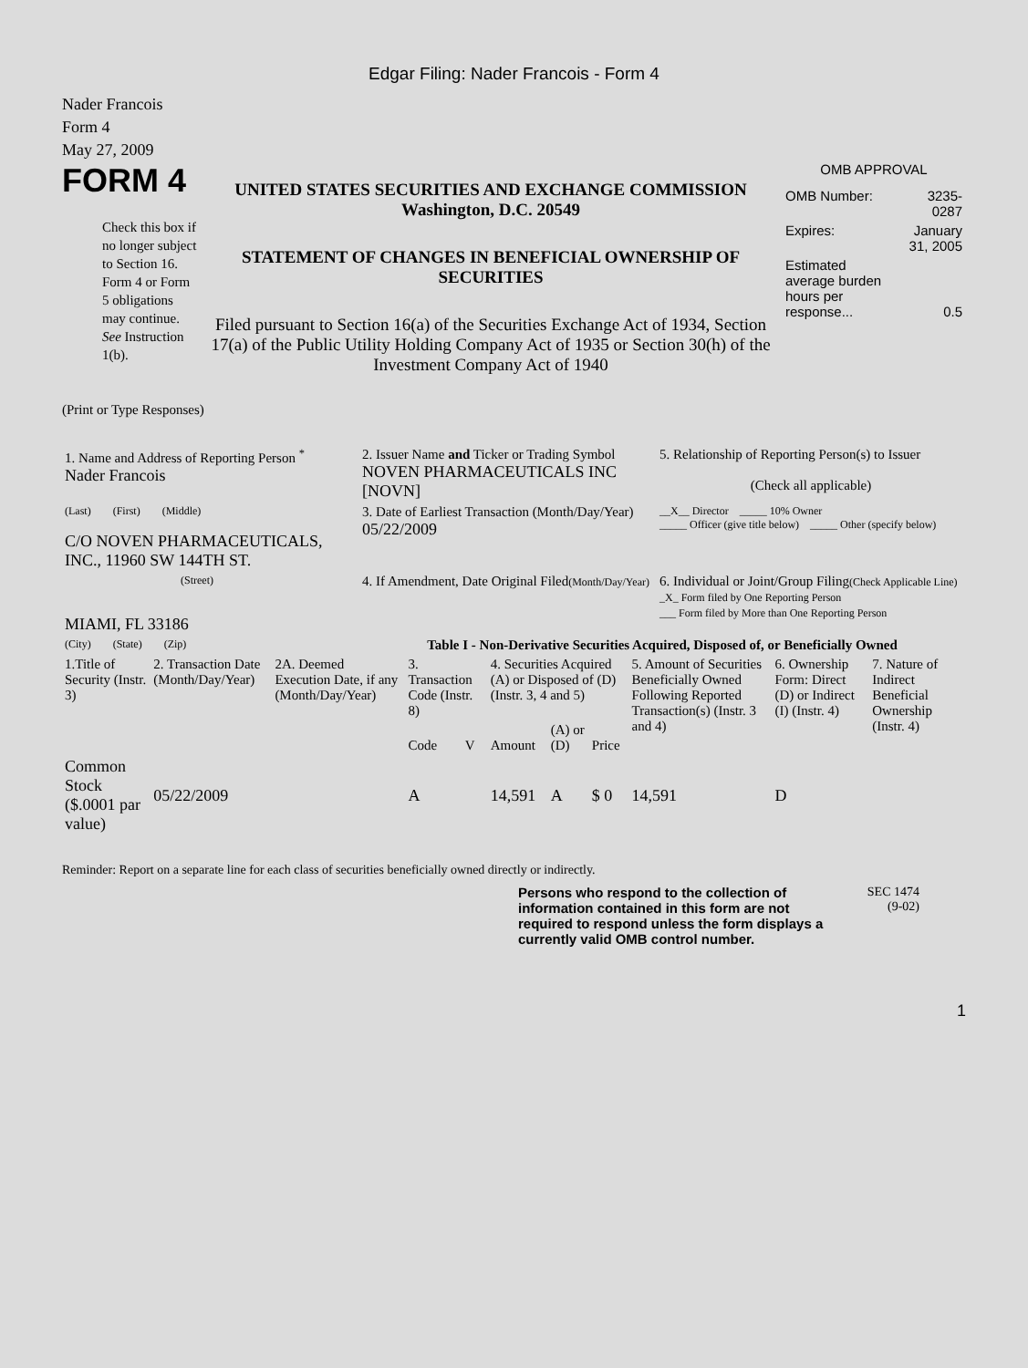Edgar Filing: Nader Francois - Form 4
Nader Francois
Form 4
May 27, 2009
FORM 4
Check this box if no longer subject to Section 16. Form 4 or Form 5 obligations may continue. See Instruction 1(b).
UNITED STATES SECURITIES AND EXCHANGE COMMISSION
Washington, D.C. 20549
STATEMENT OF CHANGES IN BENEFICIAL OWNERSHIP OF SECURITIES
Filed pursuant to Section 16(a) of the Securities Exchange Act of 1934, Section 17(a) of the Public Utility Holding Company Act of 1935 or Section 30(h) of the Investment Company Act of 1940
OMB APPROVAL
| OMB Number: | 3235-0287 |
| Expires: | January 31, 2005 |
| Estimated average burden hours per response... | 0.5 |
(Print or Type Responses)
| 1. Name and Address of Reporting Person <sup>*</sup> Nader Francois | 2. Issuer Name and Ticker or Trading Symbol NOVEN PHARMACEUTICALS INC [NOVN] | 5. Relationship of Reporting Person(s) to Issuer (Check all applicable) |
| (Last) (First) (Middle) C/O NOVEN PHARMACEUTICALS, INC., 11960 SW 144TH ST. | 3. Date of Earliest Transaction (Month/Day/Year) 05/22/2009 | __X__ Director _____ 10% Owner _____ Officer (give title below) _____ Other (specify below) |
| (Street) MIAMI, FL 33186 | 4. If Amendment, Date Original Filed (Month/Day/Year) | 6. Individual or Joint/Group Filing (Check Applicable Line) _X_ Form filed by One Reporting Person ___ Form filed by More than One Reporting Person |
| (City) (State) (Zip) | Table I - Non-Derivative Securities Acquired, Disposed of, or Beneficially Owned | |
| 1.Title of Security (Instr. 3) | 2. Transaction Date (Month/Day/Year) | 2A. Deemed Execution Date, if any (Month/Day/Year) | 3. Transaction Code (Instr. 8) | | 4. Securities Acquired (A) or Disposed of (D) (Instr. 3, 4 and 5) | | | 5. Amount of Securities Beneficially Owned Following Reported Transaction(s) (Instr. 3 and 4) | 6. Ownership Form: Direct (D) or Indirect (I) (Instr. 4) | 7. Nature of Indirect Beneficial Ownership (Instr. 4) |
| --- | --- | --- | --- | --- | --- | --- | --- | --- | --- | --- |
| | | | Code | V | Amount | (A) or (D) | Price | | | |
| Common Stock ($.0001 par value) | 05/22/2009 | | A | | 14,591 | A | $ 0 | 14,591 | D | |
Reminder: Report on a separate line for each class of securities beneficially owned directly or indirectly.
Persons who respond to the collection of information contained in this form are not required to respond unless the form displays a currently valid OMB control number.
SEC 1474
(9-02)
1